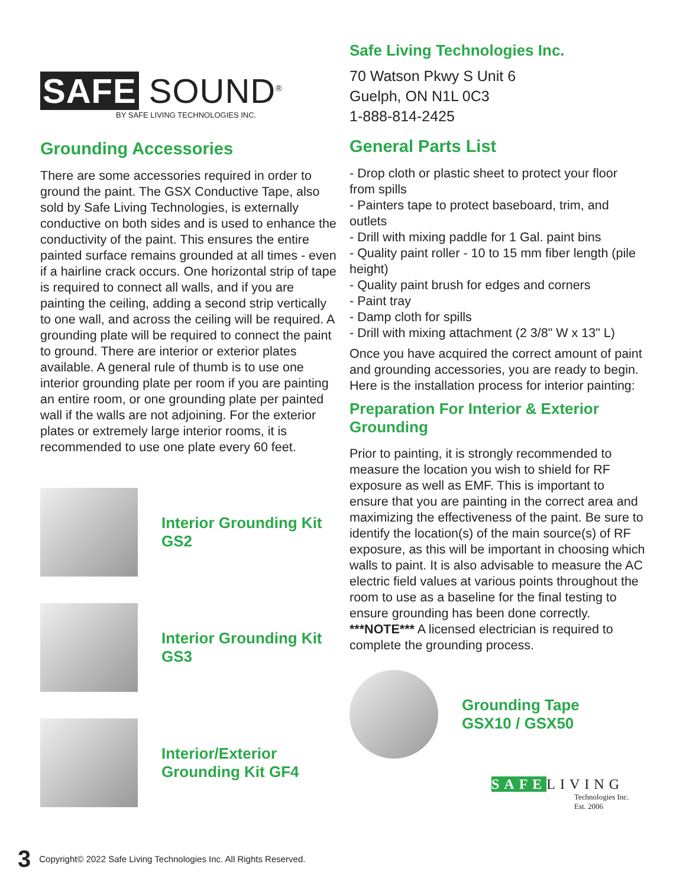SAFE SOUND<sup>®</sup>
BY SAFE LIVING TECHNOLOGIES INC.
Grounding Accessories
There are some accessories required in order to ground the paint. The GSX Conductive Tape, also sold by Safe Living Technologies, is externally conductive on both sides and is used to enhance the conductivity of the paint. This ensures the entire painted surface remains grounded at all times - even if a hairline crack occurs. One horizontal strip of tape is required to connect all walls, and if you are painting the ceiling, adding a second strip vertically to one wall, and across the ceiling will be required. A grounding plate will be required to connect the paint to ground. There are interior or exterior plates available. A general rule of thumb is to use one interior grounding plate per room if you are painting an entire room, or one grounding plate per painted wall if the walls are not adjoining. For the exterior plates or extremely large interior rooms, it is recommended to use one plate every 60 feet.
Interior Grounding Kit
GS2
Interior Grounding Kit
GS3
Interior/Exterior
Grounding Kit GF4
Safe Living Technologies Inc.
70 Watson Pkwy S Unit 6
Guelph, ON N1L 0C3
1-888-814-2425
General Parts List
- Drop cloth or plastic sheet to protect your floor from spills
- Painters tape to protect baseboard, trim, and outlets
- Drill with mixing paddle for 1 Gal. paint bins
- Quality paint roller - 10 to 15 mm fiber length (pile height)
- Quality paint brush for edges and corners
- Paint tray
- Damp cloth for spills
- Drill with mixing attachment (2 3/8" W x 13" L)
Once you have acquired the correct amount of paint and grounding accessories, you are ready to begin. Here is the installation process for interior painting:
Preparation For Interior & Exterior Grounding
Prior to painting, it is strongly recommended to measure the location you wish to shield for RF exposure as well as EMF. This is important to ensure that you are painting in the correct area and maximizing the effectiveness of the paint. Be sure to identify the location(s) of the main source(s) of RF exposure, as this will be important in choosing which walls to paint. It is also advisable to measure the AC electric field values at various points throughout the room to use as a baseline for the final testing to ensure grounding has been done correctly. ***NOTE*** A licensed electrician is required to complete the grounding process.
Grounding Tape
GSX10 / GSX50
SAFELIVING
Technologies Inc.
Est. 2006
3 Copyright© 2022 Safe Living Technologies Inc. All Rights Reserved.